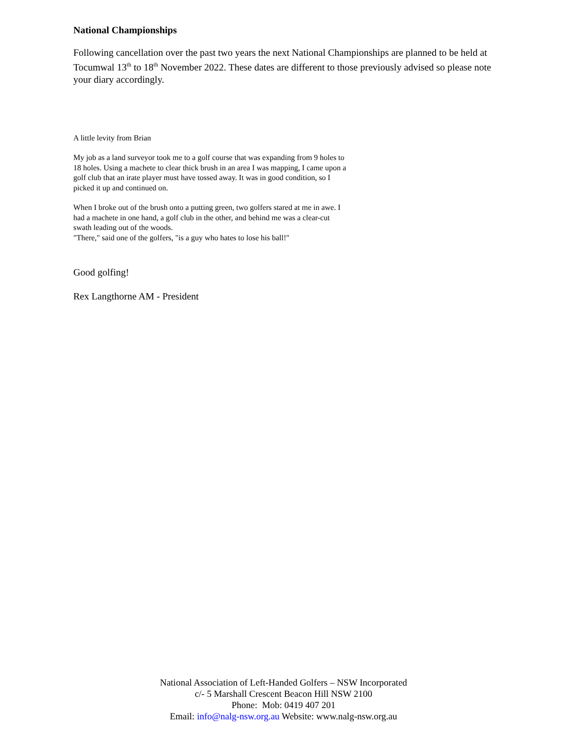National Championships
Following cancellation over the past two years the next National Championships are planned to be held at Tocumwal 13<sup>th</sup> to 18<sup>th</sup> November 2022. These dates are different to those previously advised so please note your diary accordingly.
A little levity from Brian
My job as a land surveyor took me to a golf course that was expanding from 9 holes to 18 holes. Using a machete to clear thick brush in an area I was mapping, I came upon a golf club that an irate player must have tossed away. It was in good condition, so I picked it up and continued on.
When I broke out of the brush onto a putting green, two golfers stared at me in awe. I had a machete in one hand, a golf club in the other, and behind me was a clear-cut swath leading out of the woods.
"There," said one of the golfers, "is a guy who hates to lose his ball!"
Good golfing!
Rex Langthorne AM - President
National Association of Left-Handed Golfers – NSW Incorporated
c/- 5 Marshall Crescent Beacon Hill NSW 2100
Phone: Mob: 0419 407 201
Email: info@nalg-nsw.org.au Website: www.nalg-nsw.org.au